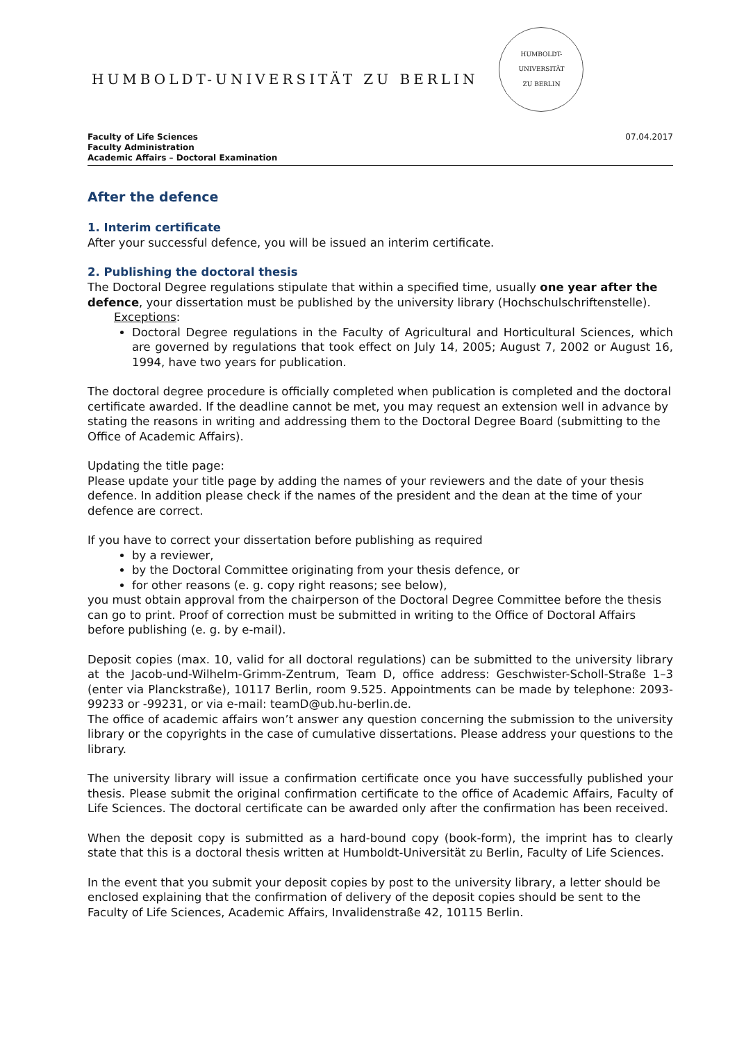HUMBOLDT-UNIVERSITÄT ZU BERLIN
HUMBOLDT-UNIVERSITÄT
ZU BERLIN
Faculty of Life Sciences
Faculty Administration
Academic Affairs – Doctoral Examination
07.04.2017
After the defence
1. Interim certificate
After your successful defence, you will be issued an interim certificate.
2. Publishing the doctoral thesis
The Doctoral Degree regulations stipulate that within a specified time, usually one year after the defence, your dissertation must be published by the university library (Hochschulschriftenstelle).
Exceptions:
Doctoral Degree regulations in the Faculty of Agricultural and Horticultural Sciences, which are governed by regulations that took effect on July 14, 2005; August 7, 2002 or August 16, 1994, have two years for publication.
The doctoral degree procedure is officially completed when publication is completed and the doctoral certificate awarded. If the deadline cannot be met, you may request an extension well in advance by stating the reasons in writing and addressing them to the Doctoral Degree Board (submitting to the Office of Academic Affairs).
Updating the title page:
Please update your title page by adding the names of your reviewers and the date of your thesis defence. In addition please check if the names of the president and the dean at the time of your defence are correct.
If you have to correct your dissertation before publishing as required
by a reviewer,
by the Doctoral Committee originating from your thesis defence, or
for other reasons (e. g. copy right reasons; see below),
you must obtain approval from the chairperson of the Doctoral Degree Committee before the thesis can go to print. Proof of correction must be submitted in writing to the Office of Doctoral Affairs before publishing (e. g. by e-mail).
Deposit copies (max. 10, valid for all doctoral regulations) can be submitted to the university library at the Jacob-und-Wilhelm-Grimm-Zentrum, Team D, office address: Geschwister-Scholl-Straße 1–3 (enter via Planckstraße), 10117 Berlin, room 9.525. Appointments can be made by telephone: 2093-99233 or -99231, or via e-mail: teamD@ub.hu-berlin.de.
The office of academic affairs won’t answer any question concerning the submission to the university library or the copyrights in the case of cumulative dissertations. Please address your questions to the library.
The university library will issue a confirmation certificate once you have successfully published your thesis. Please submit the original confirmation certificate to the office of Academic Affairs, Faculty of Life Sciences. The doctoral certificate can be awarded only after the confirmation has been received.
When the deposit copy is submitted as a hard-bound copy (book-form), the imprint has to clearly state that this is a doctoral thesis written at Humboldt-Universität zu Berlin, Faculty of Life Sciences.
In the event that you submit your deposit copies by post to the university library, a letter should be enclosed explaining that the confirmation of delivery of the deposit copies should be sent to the Faculty of Life Sciences, Academic Affairs, Invalidenstraße 42, 10115 Berlin.